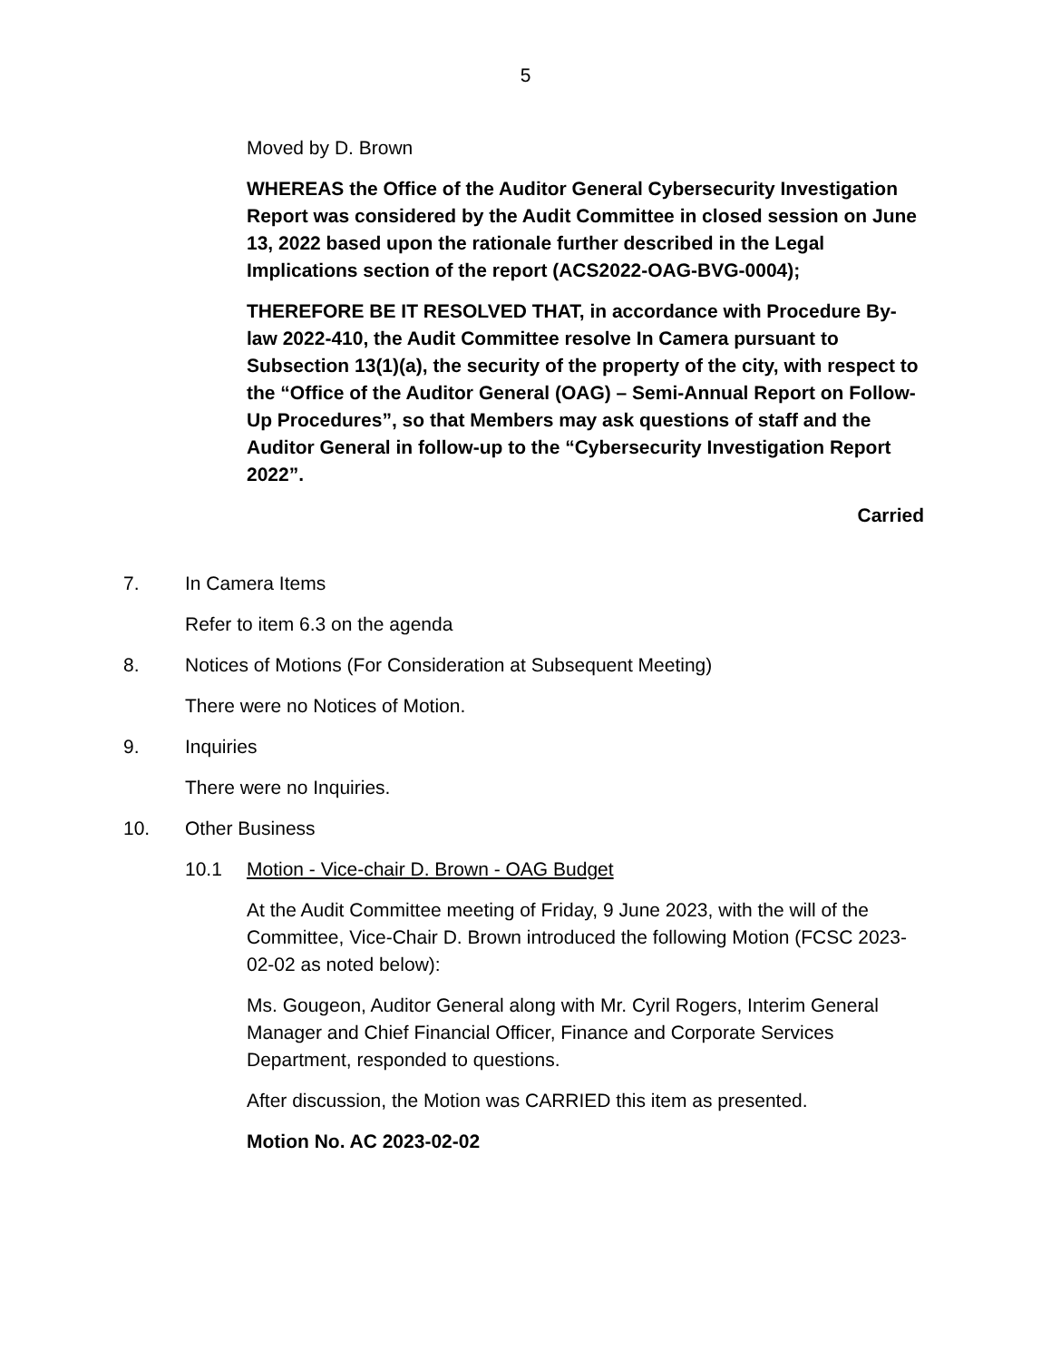5
Moved by D. Brown
WHEREAS the Office of the Auditor General Cybersecurity Investigation Report was considered by the Audit Committee in closed session on June 13, 2022 based upon the rationale further described in the Legal Implications section of the report (ACS2022-OAG-BVG-0004);
THEREFORE BE IT RESOLVED THAT, in accordance with Procedure By-law 2022-410, the Audit Committee resolve In Camera pursuant to Subsection 13(1)(a), the security of the property of the city, with respect to the “Office of the Auditor General (OAG) – Semi-Annual Report on Follow-Up Procedures”, so that Members may ask questions of staff and the Auditor General in follow-up to the “Cybersecurity Investigation Report 2022”.
Carried
7. In Camera Items
Refer to item 6.3 on the agenda
8. Notices of Motions (For Consideration at Subsequent Meeting)
There were no Notices of Motion.
9. Inquiries
There were no Inquiries.
10. Other Business
10.1 Motion - Vice-chair D. Brown - OAG Budget
At the Audit Committee meeting of Friday, 9 June 2023, with the will of the Committee, Vice-Chair D. Brown introduced the following Motion (FCSC 2023-02-02 as noted below):
Ms. Gougeon, Auditor General along with Mr. Cyril Rogers, Interim General Manager and Chief Financial Officer, Finance and Corporate Services Department, responded to questions.
After discussion, the Motion was CARRIED this item as presented.
Motion No. AC 2023-02-02